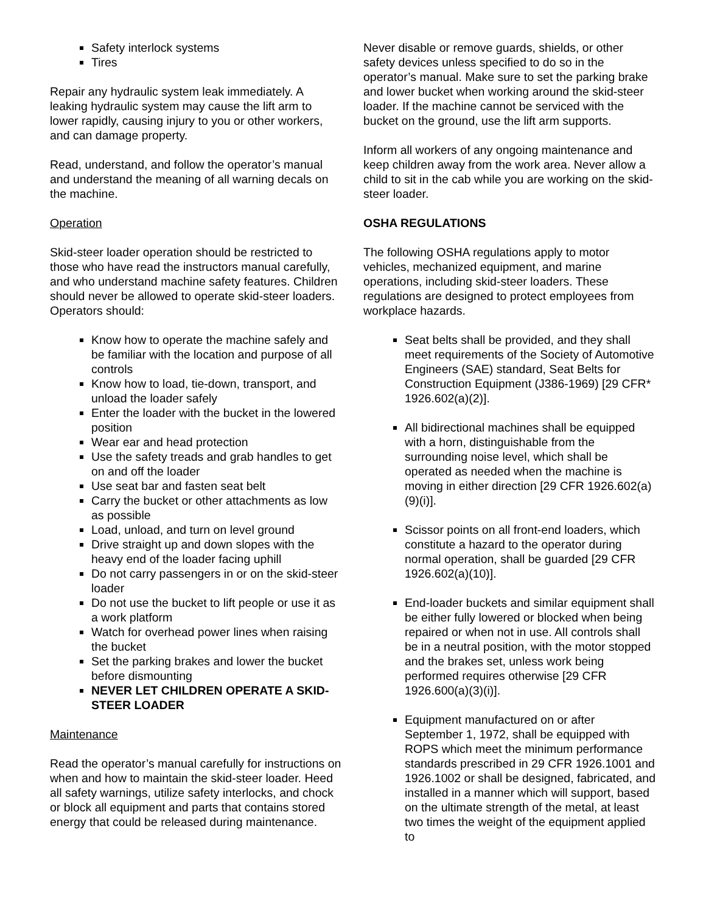Safety interlock systems
Tires
Repair any hydraulic system leak immediately. A leaking hydraulic system may cause the lift arm to lower rapidly, causing injury to you or other workers, and can damage property.
Read, understand, and follow the operator’s manual and understand the meaning of all warning decals on the machine.
Operation
Skid-steer loader operation should be restricted to those who have read the instructors manual carefully, and who understand machine safety features. Children should never be allowed to operate skid-steer loaders. Operators should:
Know how to operate the machine safely and be familiar with the location and purpose of all controls
Know how to load, tie-down, transport, and unload the loader safely
Enter the loader with the bucket in the lowered position
Wear ear and head protection
Use the safety treads and grab handles to get on and off the loader
Use seat bar and fasten seat belt
Carry the bucket or other attachments as low as possible
Load, unload, and turn on level ground
Drive straight up and down slopes with the heavy end of the loader facing uphill
Do not carry passengers in or on the skid-steer loader
Do not use the bucket to lift people or use it as a work platform
Watch for overhead power lines when raising the bucket
Set the parking brakes and lower the bucket before dismounting
NEVER LET CHILDREN OPERATE A SKID-STEER LOADER
Maintenance
Read the operator’s manual carefully for instructions on when and how to maintain the skid-steer loader. Heed all safety warnings, utilize safety interlocks, and chock or block all equipment and parts that contains stored energy that could be released during maintenance.
Never disable or remove guards, shields, or other safety devices unless specified to do so in the operator’s manual. Make sure to set the parking brake and lower bucket when working around the skid-steer loader. If the machine cannot be serviced with the bucket on the ground, use the lift arm supports.
Inform all workers of any ongoing maintenance and keep children away from the work area. Never allow a child to sit in the cab while you are working on the skid-steer loader.
OSHA REGULATIONS
The following OSHA regulations apply to motor vehicles, mechanized equipment, and marine operations, including skid-steer loaders. These regulations are designed to protect employees from workplace hazards.
Seat belts shall be provided, and they shall meet requirements of the Society of Automotive Engineers (SAE) standard, Seat Belts for Construction Equipment (J386-1969) [29 CFR* 1926.602(a)(2)].
All bidirectional machines shall be equipped with a horn, distinguishable from the surrounding noise level, which shall be operated as needed when the machine is moving in either direction [29 CFR 1926.602(a)(9)(i)].
Scissor points on all front-end loaders, which constitute a hazard to the operator during normal operation, shall be guarded [29 CFR 1926.602(a)(10)].
End-loader buckets and similar equipment shall be either fully lowered or blocked when being repaired or when not in use. All controls shall be in a neutral position, with the motor stopped and the brakes set, unless work being performed requires otherwise [29 CFR 1926.600(a)(3)(i)].
Equipment manufactured on or after September 1, 1972, shall be equipped with ROPS which meet the minimum performance standards prescribed in 29 CFR 1926.1001 and 1926.1002 or shall be designed, fabricated, and installed in a manner which will support, based on the ultimate strength of the metal, at least two times the weight of the equipment applied to